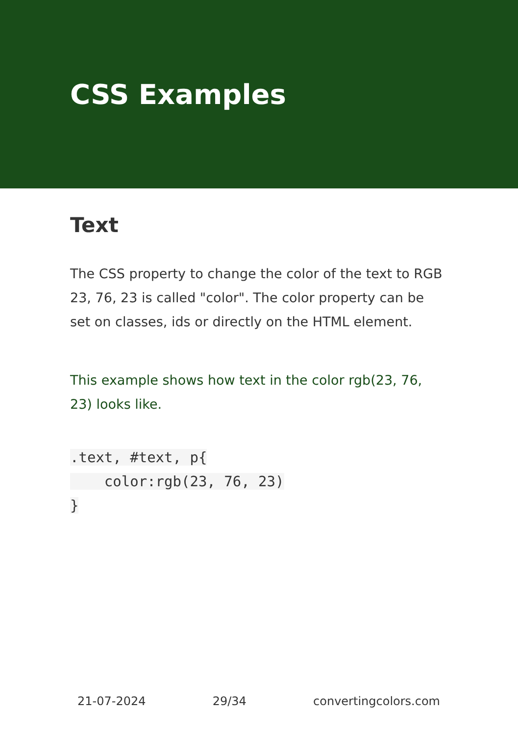CSS Examples
Text
The CSS property to change the color of the text to RGB 23, 76, 23 is called "color". The color property can be set on classes, ids or directly on the HTML element.
This example shows how text in the color rgb(23, 76, 23) looks like.
.text, #text, p{
    color:rgb(23, 76, 23)
}
21-07-2024 29/34 convertingcolors.com